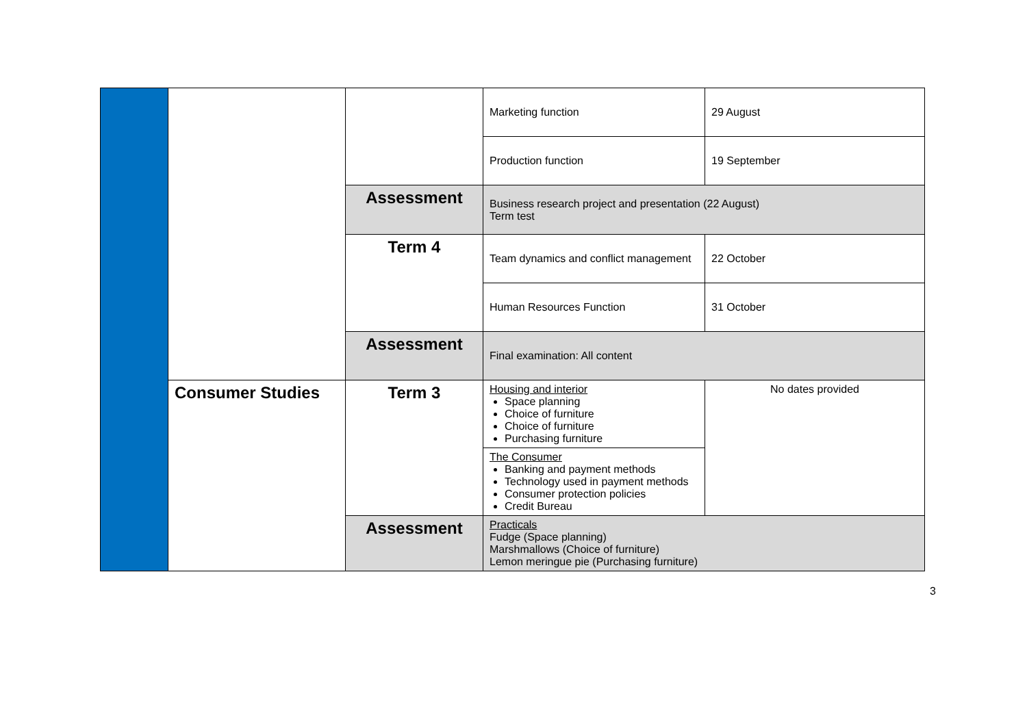| | | | Marketing function | 29 August |
| | | | Production function | 19 September |
| | | Assessment | Business research project and presentation (22 August) Term test | |
| | | Term 4 | Team dynamics and conflict management | 22 October |
| | | | Human Resources Function | 31 October |
| | | Assessment | Final examination: All content | |
| | Consumer Studies | Term 3 | Housing and interior Space planning Choice of furniture Choice of furniture Purchasing furniture | No dates provided |
| | | | The Consumer Banking and payment methods Technology used in payment methods Consumer protection policies Credit Bureau | |
| | | Assessment | Practicals Fudge (Space planning) Marshmallows (Choice of furniture) Lemon meringue pie (Purchasing furniture) | |
3